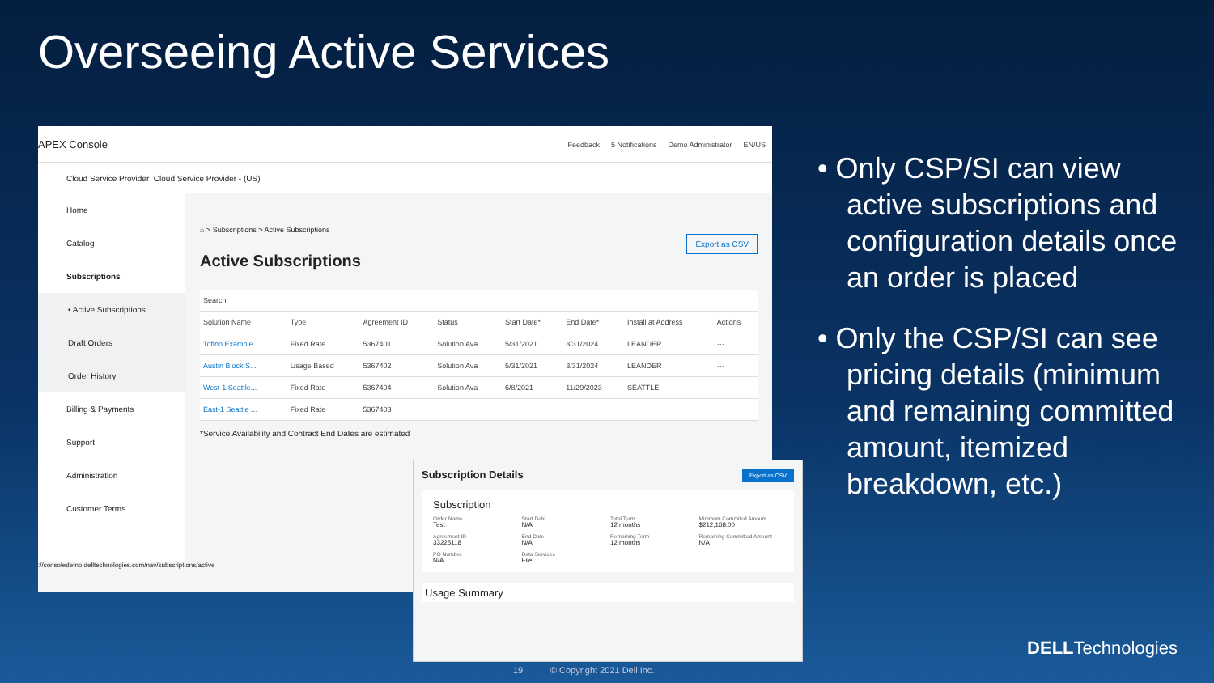Overseeing Active Services
APEX Console
Feedback 5 Notifications Demo Administrator EN/US
Cloud Service Provider Cloud Service Provider - (US)
Home
Catalog
Subscriptions
• Active Subscriptions
Draft Orders
Order History
Billing & Payments
Support
Administration
Customer Terms
⌂ > Subscriptions > Active Subscriptions
Export as CSV
Active Subscriptions
| Search | | | | | | | |
| --- | --- | --- | --- | --- | --- | --- | --- |
| Solution Name | Type | Agreement ID | Status | Start Date* | End Date* | Install at Address | Actions |
| Tofino Example | Fixed Rate | 5367401 | Solution Ava | 5/31/2021 | 3/31/2024 | LEANDER | ··· |
| Austin Block S... | Usage Based | 5367402 | Solution Ava | 5/31/2021 | 3/31/2024 | LEANDER | ··· |
| West-1 Seattle... | Fixed Rate | 5367404 | Solution Ava | 6/8/2021 | 11/29/2023 | SEATTLE | ··· |
| East-1 Seattle ... | Fixed Rate | 5367403 | | | | | |
*Service Availability and Contract End Dates are estimated
://consoledemo.delltechnologies.com/nav/subscriptions/active
Export as CSV
Subscription Details
Subscription
Order Name
Test
Start Date
N/A
Total Term
12 months
Minimum Commited Amount
$212,168.00
Agreement ID
33225118
End Date
N/A
Remaining Term
12 months
Remaining Committed Amount
N/A
PO Number
N/A
Data Services
File
Usage Summary
• Only CSP/SI can view active subscriptions and configuration details once an order is placed
• Only the CSP/SI can see pricing details (minimum and remaining committed amount, itemized breakdown, etc.)
19 © Copyright 2021 Dell Inc.
DELLTechnologies